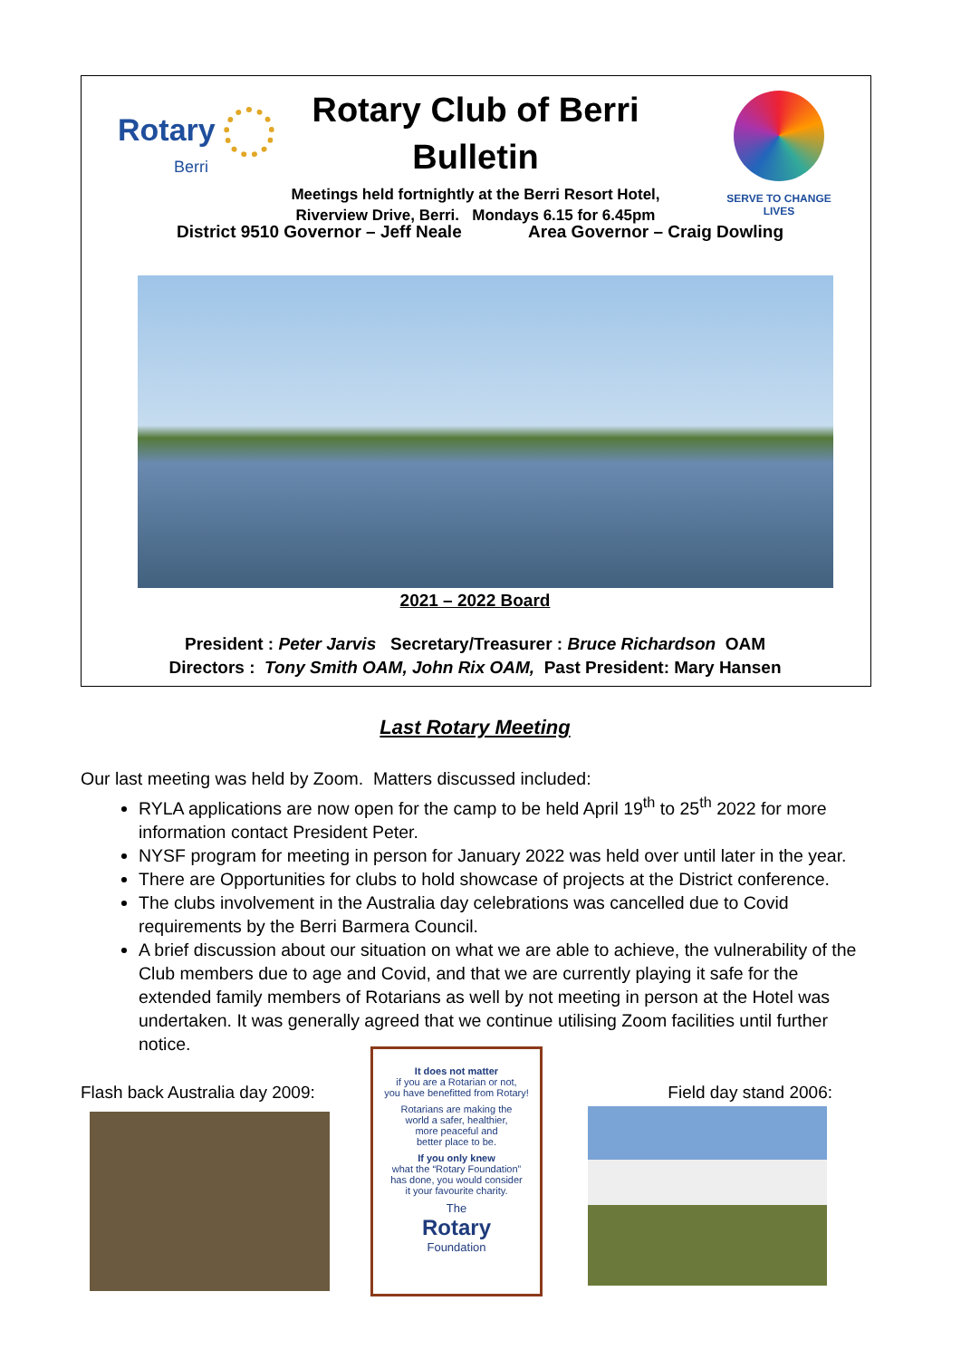Rotary
Berri
Rotary Club of Berri
Bulletin
Meetings held fortnightly at the Berri Resort Hotel,
Riverview Drive, Berri. Mondays 6.15 for 6.45pm
SERVE TO CHANGE LIVES
District 9510 Governor – Jeff Neale Area Governor – Craig Dowling
2021 – 2022 Board
President : Peter Jarvis Secretary/Treasurer : Bruce Richardson OAM
Directors : Tony Smith OAM, John Rix OAM, Past President: Mary Hansen
Last Rotary Meeting
Our last meeting was held by Zoom. Matters discussed included:
RYLA applications are now open for the camp to be held April 19<sup>th</sup> to 25<sup>th</sup> 2022 for more information contact President Peter.
NYSF program for meeting in person for January 2022 was held over until later in the year.
There are Opportunities for clubs to hold showcase of projects at the District conference.
The clubs involvement in the Australia day celebrations was cancelled due to Covid requirements by the Berri Barmera Council.
A brief discussion about our situation on what we are able to achieve, the vulnerability of the Club members due to age and Covid, and that we are currently playing it safe for the extended family members of Rotarians as well by not meeting in person at the Hotel was undertaken. It was generally agreed that we continue utilising Zoom facilities until further notice.
Flash back Australia day 2009:
It does not matter
if you are a Rotarian or not,
you have benefitted from Rotary!
Rotarians are making the
world a safer, healthier,
more peaceful and
better place to be.
If you only knew
what the “Rotary Foundation”
has done, you would consider
it your favourite charity.
The
Rotary
Foundation
Field day stand 2006: